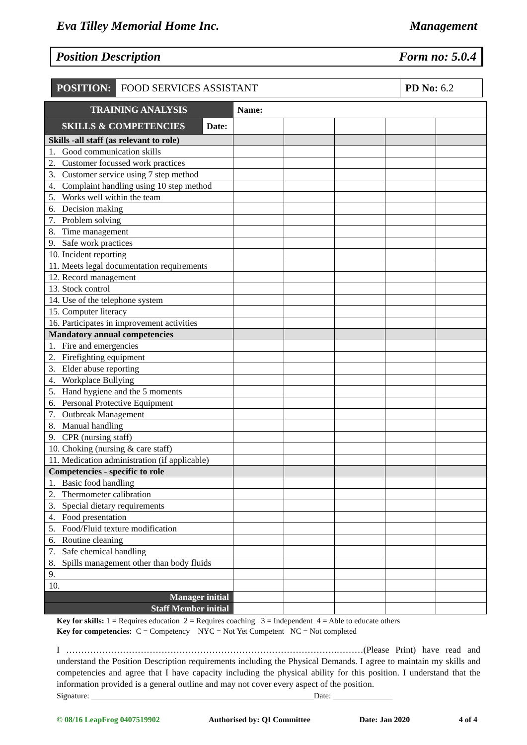Eva Tilley Memorial Home Inc. Management
Position Description Form no: 5.0.4
POSITION: FOOD SERVICES ASSISTANT PD No: 6.2
| TRAINING ANALYSIS | | Name: | | | | |
| --- | --- | --- | --- | --- | --- | --- |
| SKILLS & COMPETENCIES | Date: | | | | | |
| Skills -all staff (as relevant to role) | | | | | | |
| 1. Good communication skills | | | | | | |
| 2. Customer focussed work practices | | | | | | |
| 3. Customer service using 7 step method | | | | | | |
| 4. Complaint handling using 10 step method | | | | | | |
| 5. Works well within the team | | | | | | |
| 6. Decision making | | | | | | |
| 7. Problem solving | | | | | | |
| 8. Time management | | | | | | |
| 9. Safe work practices | | | | | | |
| 10. Incident reporting | | | | | | |
| 11. Meets legal documentation requirements | | | | | | |
| 12. Record management | | | | | | |
| 13. Stock control | | | | | | |
| 14. Use of the telephone system | | | | | | |
| 15. Computer literacy | | | | | | |
| 16. Participates in improvement activities | | | | | | |
| Mandatory annual competencies | | | | | | |
| 1. Fire and emergencies | | | | | | |
| 2. Firefighting equipment | | | | | | |
| 3. Elder abuse reporting | | | | | | |
| 4. Workplace Bullying | | | | | | |
| 5. Hand hygiene and the 5 moments | | | | | | |
| 6. Personal Protective Equipment | | | | | | |
| 7. Outbreak Management | | | | | | |
| 8. Manual handling | | | | | | |
| 9. CPR (nursing staff) | | | | | | |
| 10. Choking (nursing & care staff) | | | | | | |
| 11. Medication administration (if applicable) | | | | | | |
| Competencies - specific to role | | | | | | |
| 1. Basic food handling | | | | | | |
| 2. Thermometer calibration | | | | | | |
| 3. Special dietary requirements | | | | | | |
| 4. Food presentation | | | | | | |
| 5. Food/Fluid texture modification | | | | | | |
| 6. Routine cleaning | | | | | | |
| 7. Safe chemical handling | | | | | | |
| 8. Spills management other than body fluids | | | | | | |
| 9. | | | | | | |
| 10. | | | | | | |
| Manager initial | | | | | | |
| Staff Member initial | | | | | | |
Key for skills: 1 = Requires education 2 = Requires coaching 3 = Independent 4 = Able to educate others
Key for competencies: C = Competency NYC = Not Yet Competent NC = Not completed
I ……………………………………………………………………………….………(Please Print) have read and understand the Position Description requirements including the Physical Demands. I agree to maintain my skills and competencies and agree that I have capacity including the physical ability for this position. I understand that the information provided is a general outline and may not cover every aspect of the position.
Signature: ________________________________________________________Date: _______________
© 08/16 LeapFrog 0407519902 Authorised by: QI Committee Date: Jan 2020 4 of 4